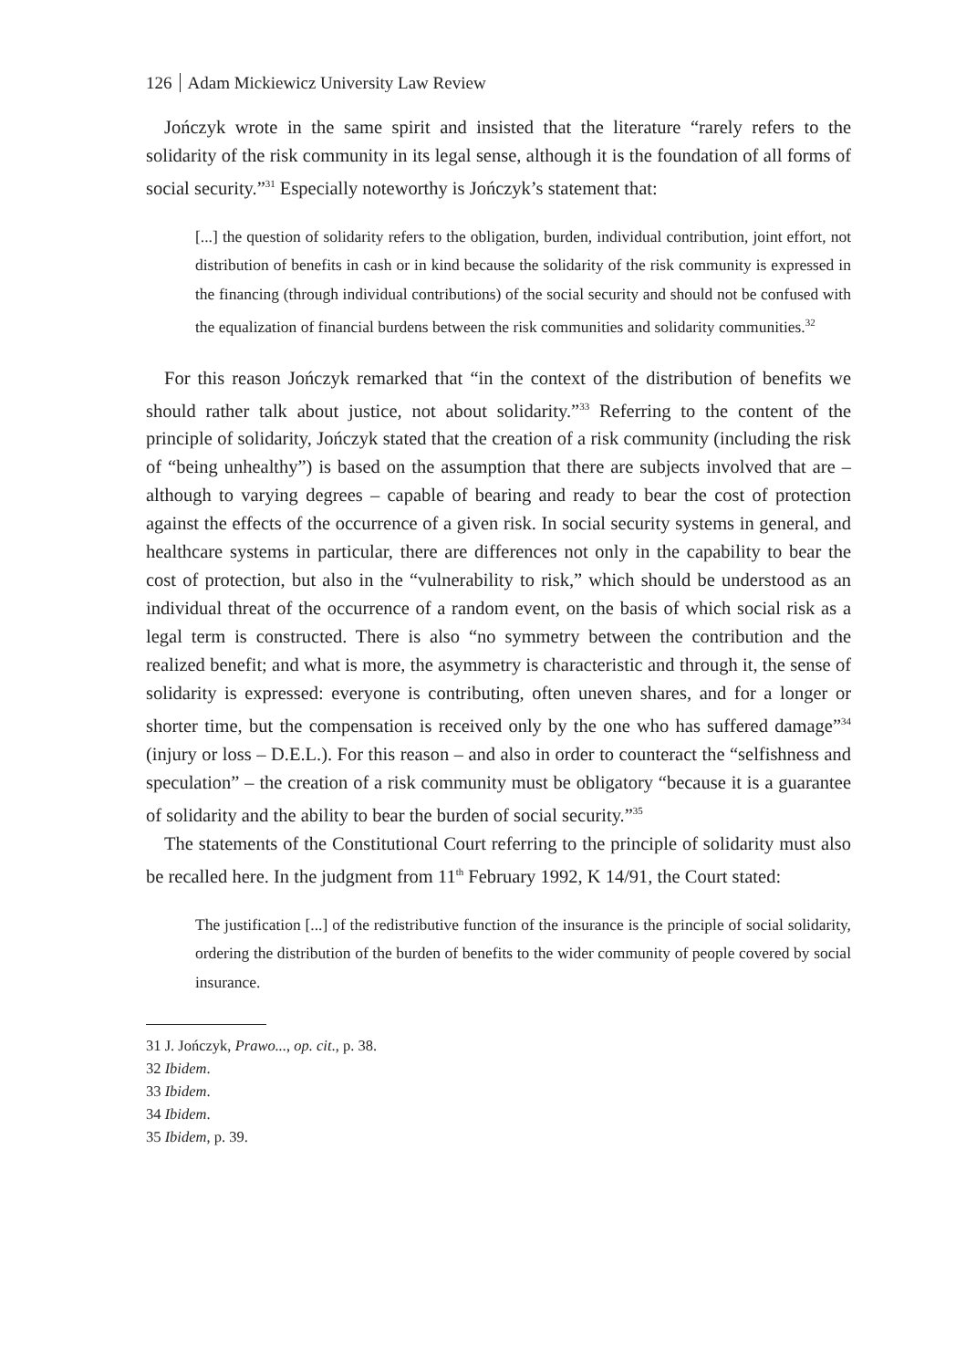126 Adam Mickiewicz University Law Review
Jończyk wrote in the same spirit and insisted that the literature “rarely refers to the solidarity of the risk community in its legal sense, although it is the foundation of all forms of social security.”<sup>31</sup> Especially noteworthy is Jończyk’s statement that:
[...] the question of solidarity refers to the obligation, burden, individual contribution, joint effort, not distribution of benefits in cash or in kind because the solidarity of the risk community is expressed in the financing (through individual contributions) of the social security and should not be confused with the equalization of financial burdens between the risk communities and solidarity communities.<sup>32</sup>
For this reason Jończyk remarked that “in the context of the distribution of benefits we should rather talk about justice, not about solidarity.”<sup>33</sup> Referring to the content of the principle of solidarity, Jończyk stated that the creation of a risk community (including the risk of “being unhealthy”) is based on the assumption that there are subjects involved that are – although to varying degrees – capable of bearing and ready to bear the cost of protection against the effects of the occurrence of a given risk. In social security systems in general, and healthcare systems in particular, there are differences not only in the capability to bear the cost of protection, but also in the “vulnerability to risk,” which should be understood as an individual threat of the occurrence of a random event, on the basis of which social risk as a legal term is constructed. There is also “no symmetry between the contribution and the realized benefit; and what is more, the asymmetry is characteristic and through it, the sense of solidarity is expressed: everyone is contributing, often uneven shares, and for a longer or shorter time, but the compensation is received only by the one who has suffered damage”<sup>34</sup> (injury or loss – D.E.L.). For this reason – and also in order to counteract the “selfishness and speculation” – the creation of a risk community must be obligatory “because it is a guarantee of solidarity and the ability to bear the burden of social security.”<sup>35</sup>
The statements of the Constitutional Court referring to the principle of solidarity must also be recalled here. In the judgment from 11<sup>th</sup> February 1992, K 14/91, the Court stated:
The justification [...] of the redistributive function of the insurance is the principle of social solidarity, ordering the distribution of the burden of benefits to the wider community of people covered by social insurance.
31 J. Jończyk, Prawo..., op. cit., p. 38.
32 Ibidem.
33 Ibidem.
34 Ibidem.
35 Ibidem, p. 39.